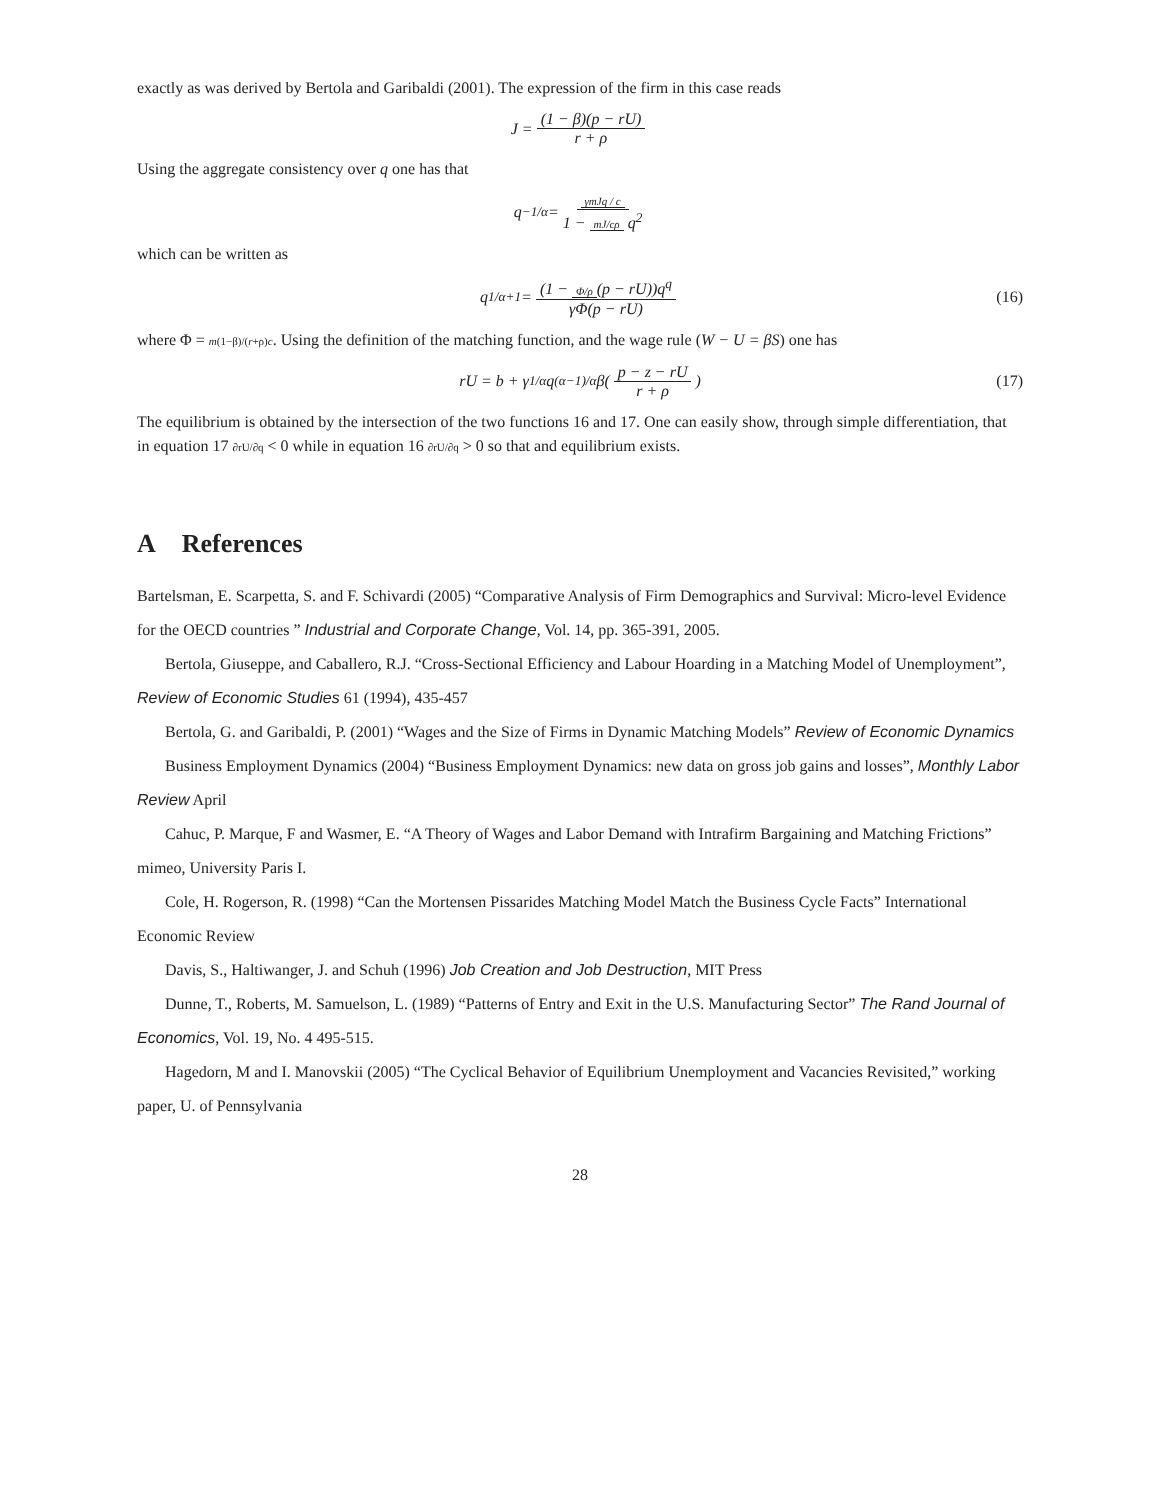exactly as was derived by Bertola and Garibaldi (2001). The expression of the firm in this case reads
J = (1 − β)(p − rU) r + ρ
Using the aggregate consistency over q one has that
q<sup>−1/α</sup> = γmJq / c 1 − mJ/cρ q<sup>2</sup>
which can be written as
q<sup>1/α+1</sup> = (1 − Φ/ρ (p − rU))q<sup>q</sup> γΦ(p − rU) (16)
where Φ = m(1−β)/(r+ρ)c. Using the definition of the matching function, and the wage rule (W − U = βS) one has
rU = b + γ<sup>1/α</sup>q<sup>(α−1)/α</sup>β(p − z − rU r + ρ) (17)
The equilibrium is obtained by the intersection of the two functions 16 and 17. One can easily show, through simple differentiation, that in equation 17 ∂rU/∂q < 0 while in equation 16 ∂rU/∂q > 0 so that and equilibrium exists.
A References
Bartelsman, E. Scarpetta, S. and F. Schivardi (2005) “Comparative Analysis of Firm Demographics and Survival: Micro-level Evidence for the OECD countries ” Industrial and Corporate Change, Vol. 14, pp. 365-391, 2005.
Bertola, Giuseppe, and Caballero, R.J. “Cross-Sectional Efficiency and Labour Hoarding in a Matching Model of Unemployment”, Review of Economic Studies 61 (1994), 435-457
Bertola, G. and Garibaldi, P. (2001) “Wages and the Size of Firms in Dynamic Matching Models” Review of Economic Dynamics
Business Employment Dynamics (2004) “Business Employment Dynamics: new data on gross job gains and losses”, Monthly Labor Review April
Cahuc, P. Marque, F and Wasmer, E. “A Theory of Wages and Labor Demand with Intrafirm Bargaining and Matching Frictions” mimeo, University Paris I.
Cole, H. Rogerson, R. (1998) “Can the Mortensen Pissarides Matching Model Match the Business Cycle Facts” International Economic Review
Davis, S., Haltiwanger, J. and Schuh (1996) Job Creation and Job Destruction, MIT Press
Dunne, T., Roberts, M. Samuelson, L. (1989) “Patterns of Entry and Exit in the U.S. Manufacturing Sector” The Rand Journal of Economics, Vol. 19, No. 4 495-515.
Hagedorn, M and I. Manovskii (2005) “The Cyclical Behavior of Equilibrium Unemployment and Vacancies Revisited,” working paper, U. of Pennsylvania
28